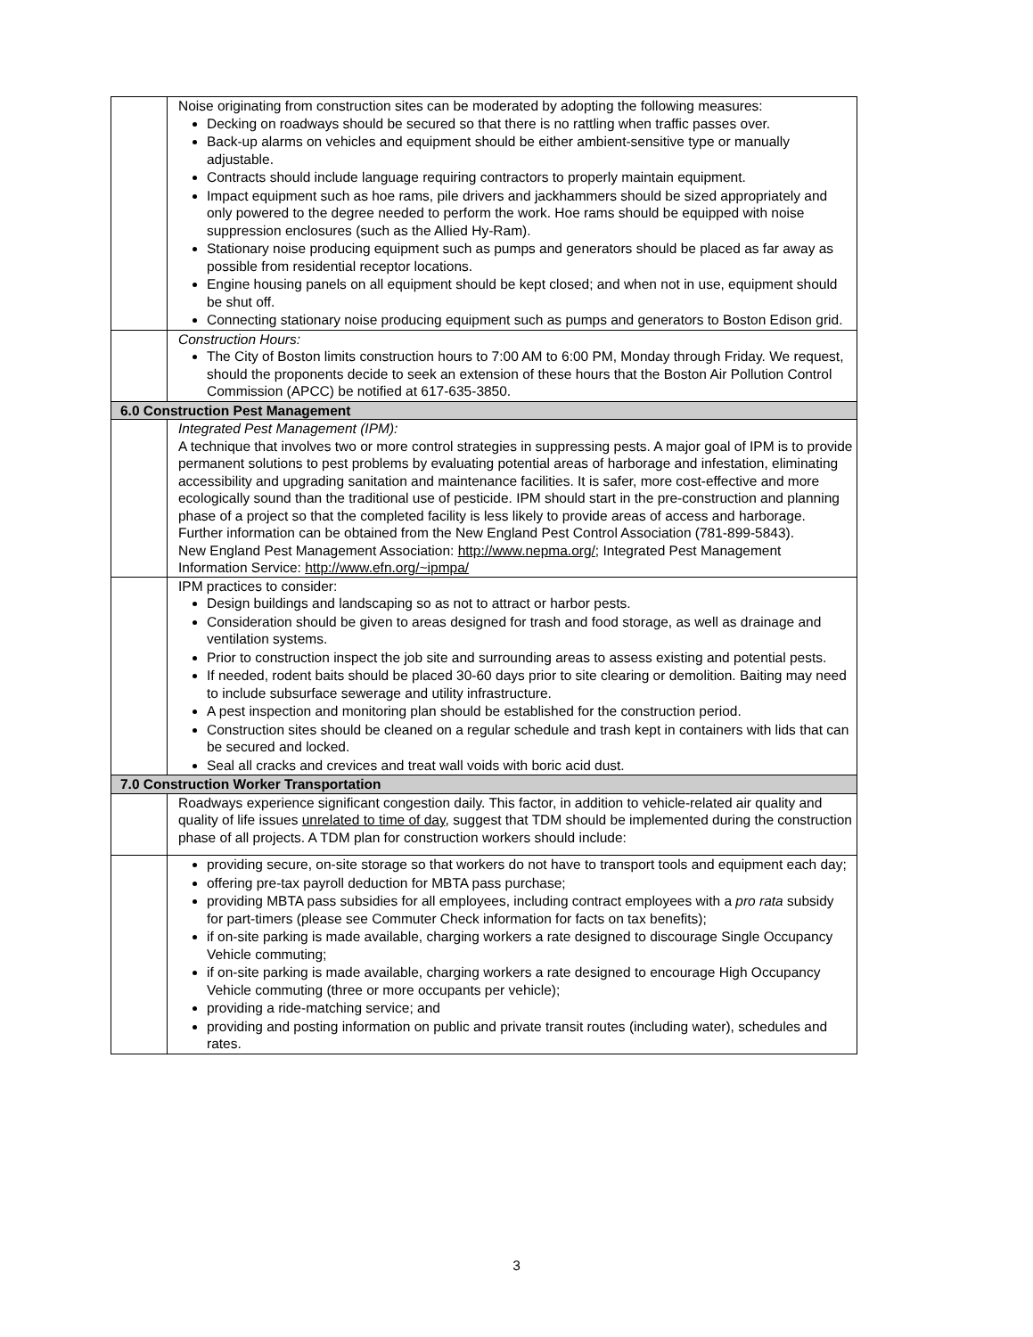| | Noise originating from construction sites can be moderated by adopting the following measures: Decking on roadways should be secured so that there is no rattling when traffic passes over. Back-up alarms on vehicles and equipment should be either ambient-sensitive type or manually adjustable. Contracts should include language requiring contractors to properly maintain equipment. Impact equipment such as hoe rams, pile drivers and jackhammers should be sized appropriately and only powered to the degree needed to perform the work. Hoe rams should be equipped with noise suppression enclosures (such as the Allied Hy-Ram). Stationary noise producing equipment such as pumps and generators should be placed as far away as possible from residential receptor locations. Engine housing panels on all equipment should be kept closed; and when not in use, equipment should be shut off. Connecting stationary noise producing equipment such as pumps and generators to Boston Edison grid. |
| | Construction Hours: The City of Boston limits construction hours to 7:00 AM to 6:00 PM, Monday through Friday. We request, should the proponents decide to seek an extension of these hours that the Boston Air Pollution Control Commission (APCC) be notified at 617-635-3850. |
| 6.0 Construction Pest Management | |
| | Integrated Pest Management (IPM): A technique that involves two or more control strategies in suppressing pests. A major goal of IPM is to provide permanent solutions to pest problems by evaluating potential areas of harborage and infestation, eliminating accessibility and upgrading sanitation and maintenance facilities. It is safer, more cost-effective and more ecologically sound than the traditional use of pesticide. IPM should start in the pre-construction and planning phase of a project so that the completed facility is less likely to provide areas of access and harborage. Further information can be obtained from the New England Pest Control Association (781-899-5843). New England Pest Management Association: http://www.nepma.org/ ; Integrated Pest Management Information Service: http://www.efn.org/~ipmpa/ |
| | IPM practices to consider: Design buildings and landscaping so as not to attract or harbor pests. Consideration should be given to areas designed for trash and food storage, as well as drainage and ventilation systems. Prior to construction inspect the job site and surrounding areas to assess existing and potential pests. If needed, rodent baits should be placed 30-60 days prior to site clearing or demolition. Baiting may need to include subsurface sewerage and utility infrastructure. A pest inspection and monitoring plan should be established for the construction period. Construction sites should be cleaned on a regular schedule and trash kept in containers with lids that can be secured and locked. Seal all cracks and crevices and treat wall voids with boric acid dust. |
| 7.0 Construction Worker Transportation | |
| | Roadways experience significant congestion daily. This factor, in addition to vehicle-related air quality and quality of life issues unrelated to time of day , suggest that TDM should be implemented during the construction phase of all projects. A TDM plan for construction workers should include: |
| | providing secure, on-site storage so that workers do not have to transport tools and equipment each day; offering pre-tax payroll deduction for MBTA pass purchase; providing MBTA pass subsidies for all employees, including contract employees with a pro rata subsidy for part-timers (please see Commuter Check information for facts on tax benefits); if on-site parking is made available, charging workers a rate designed to discourage Single Occupancy Vehicle commuting; if on-site parking is made available, charging workers a rate designed to encourage High Occupancy Vehicle commuting (three or more occupants per vehicle); providing a ride-matching service; and providing and posting information on public and private transit routes (including water), schedules and rates. |
3